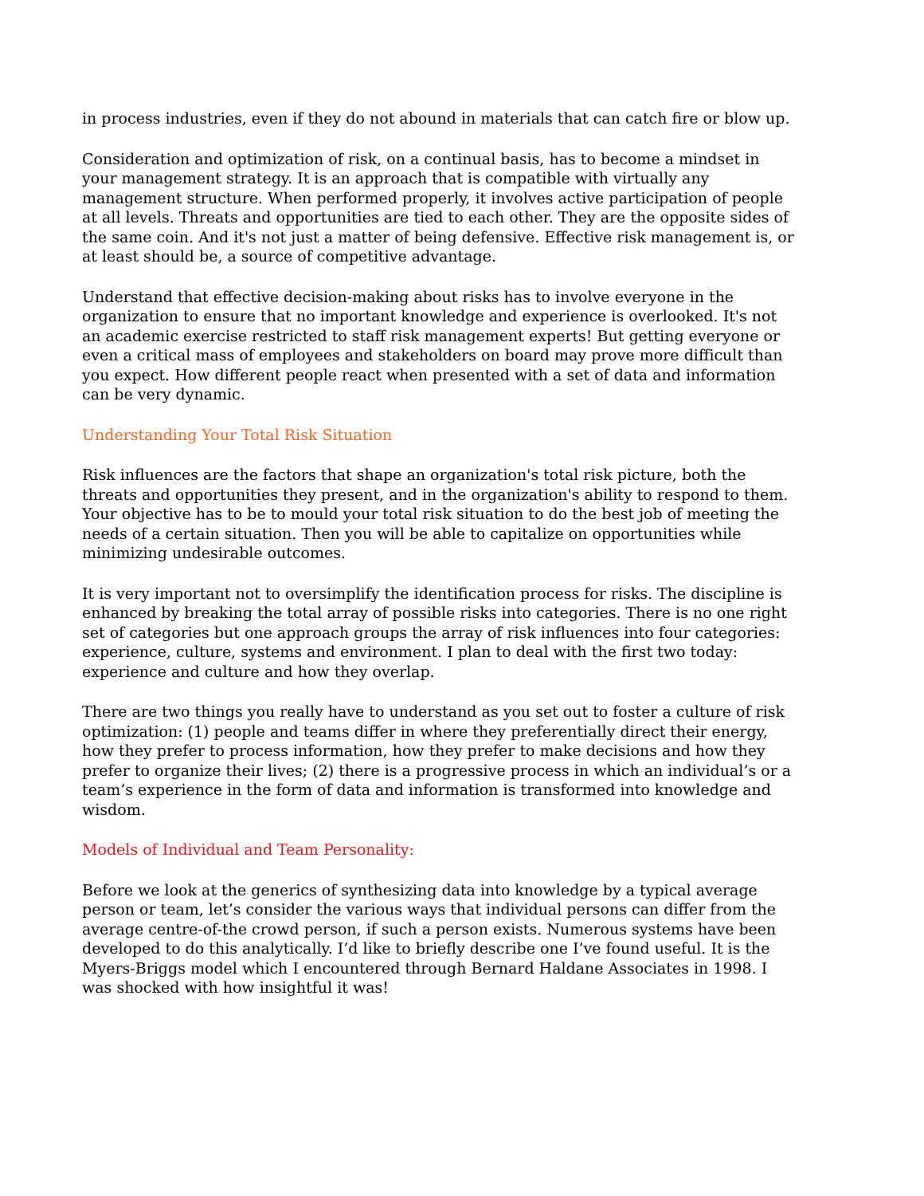in process industries, even if they do not abound in materials that can catch fire or blow up.
Consideration and optimization of risk, on a continual basis, has to become a mindset in your management strategy. It is an approach that is compatible with virtually any management structure. When performed properly, it involves active participation of people at all levels. Threats and opportunities are tied to each other. They are the opposite sides of the same coin. And it's not just a matter of being defensive. Effective risk management is, or at least should be, a source of competitive advantage.
Understand that effective decision-making about risks has to involve everyone in the organization to ensure that no important knowledge and experience is overlooked. It's not an academic exercise restricted to staff risk management experts! But getting everyone or even a critical mass of employees and stakeholders on board may prove more difficult than you expect. How different people react when presented with a set of data and information can be very dynamic.
Understanding Your Total Risk Situation
Risk influences are the factors that shape an organization's total risk picture, both the threats and opportunities they present, and in the organization's ability to respond to them. Your objective has to be to mould your total risk situation to do the best job of meeting the needs of a certain situation. Then you will be able to capitalize on opportunities while minimizing undesirable outcomes.
It is very important not to oversimplify the identification process for risks. The discipline is enhanced by breaking the total array of possible risks into categories. There is no one right set of categories but one approach groups the array of risk influences into four categories: experience, culture, systems and environment. I plan to deal with the first two today: experience and culture and how they overlap.
There are two things you really have to understand as you set out to foster a culture of risk optimization: (1) people and teams differ in where they preferentially direct their energy, how they prefer to process information, how they prefer to make decisions and how they prefer to organize their lives; (2) there is a progressive process in which an individual’s or a team’s experience in the form of data and information is transformed into knowledge and wisdom.
Models of Individual and Team Personality:
Before we look at the generics of synthesizing data into knowledge by a typical average person or team, let’s consider the various ways that individual persons can differ from the average centre-of-the crowd person, if such a person exists. Numerous systems have been developed to do this analytically. I’d like to briefly describe one I’ve found useful. It is the Myers-Briggs model which I encountered through Bernard Haldane Associates in 1998. I was shocked with how insightful it was!